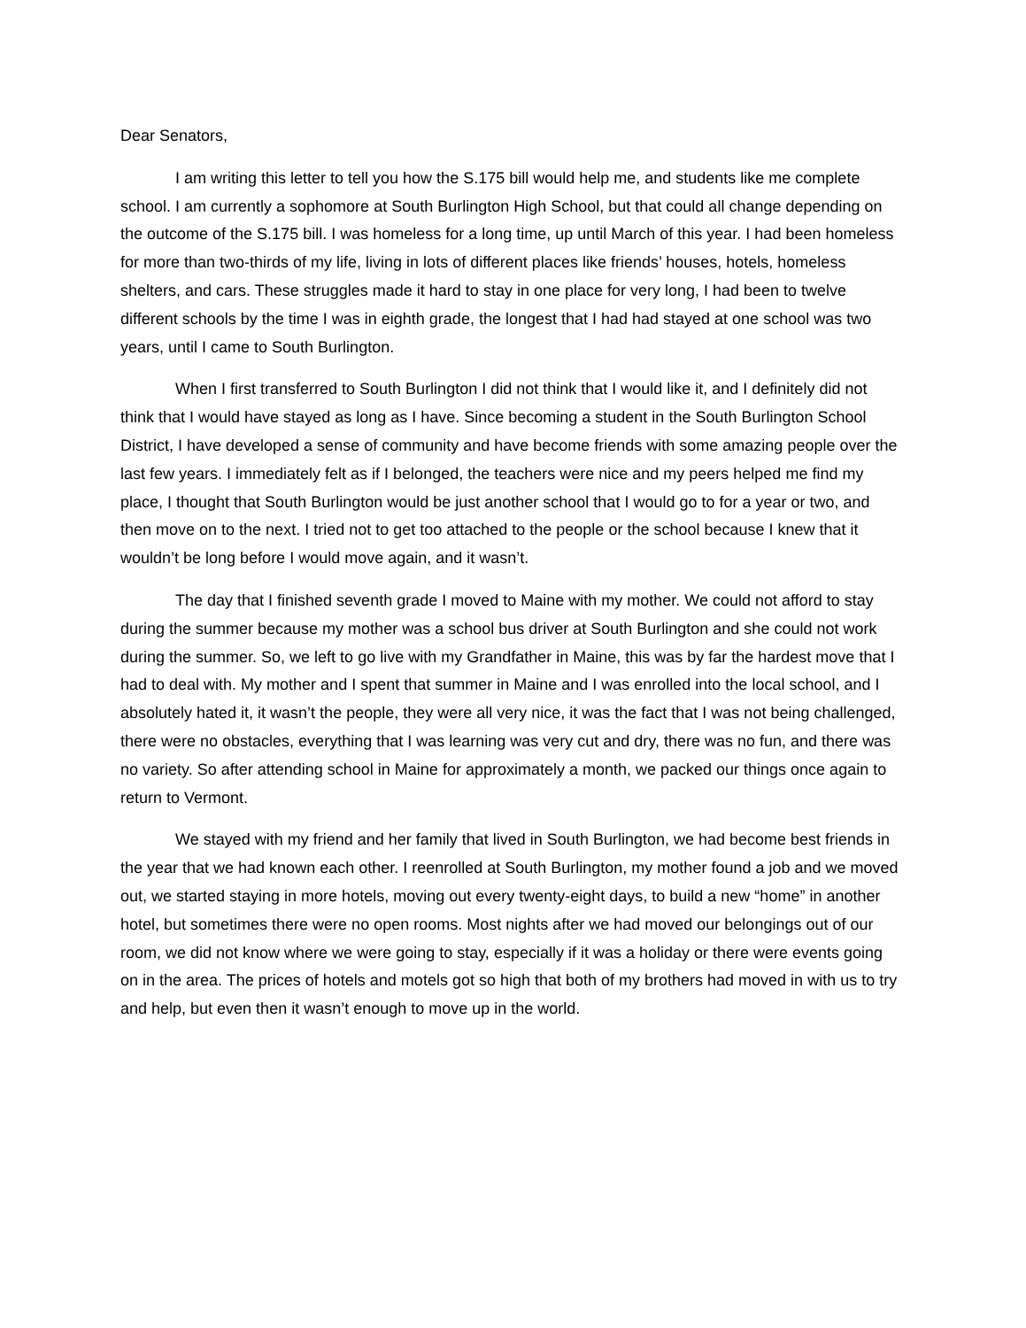Dear Senators,
I am writing this letter to tell you how the S.175 bill would help me, and students like me complete school. I am currently a sophomore at South Burlington High School, but that could all change depending on the outcome of the S.175 bill. I was homeless for a long time, up until March of this year. I had been homeless for more than two-thirds of my life, living in lots of different places like friends’ houses, hotels, homeless shelters, and cars. These struggles made it hard to stay in one place for very long, I had been to twelve different schools by the time I was in eighth grade, the longest that I had had stayed at one school was two years, until I came to South Burlington.
When I first transferred to South Burlington I did not think that I would like it, and I definitely did not think that I would have stayed as long as I have. Since becoming a student in the South Burlington School District, I have developed a sense of community and have become friends with some amazing people over the last few years. I immediately felt as if I belonged, the teachers were nice and my peers helped me find my place, I thought that South Burlington would be just another school that I would go to for a year or two, and then move on to the next. I tried not to get too attached to the people or the school because I knew that it wouldn’t be long before I would move again, and it wasn’t.
The day that I finished seventh grade I moved to Maine with my mother. We could not afford to stay during the summer because my mother was a school bus driver at South Burlington and she could not work during the summer. So, we left to go live with my Grandfather in Maine, this was by far the hardest move that I had to deal with. My mother and I spent that summer in Maine and I was enrolled into the local school, and I absolutely hated it, it wasn’t the people, they were all very nice, it was the fact that I was not being challenged, there were no obstacles, everything that I was learning was very cut and dry, there was no fun, and there was no variety. So after attending school in Maine for approximately a month, we packed our things once again to return to Vermont.
We stayed with my friend and her family that lived in South Burlington, we had become best friends in the year that we had known each other. I reenrolled at South Burlington, my mother found a job and we moved out, we started staying in more hotels, moving out every twenty-eight days, to build a new “home” in another hotel, but sometimes there were no open rooms. Most nights after we had moved our belongings out of our room, we did not know where we were going to stay, especially if it was a holiday or there were events going on in the area. The prices of hotels and motels got so high that both of my brothers had moved in with us to try and help, but even then it wasn’t enough to move up in the world.